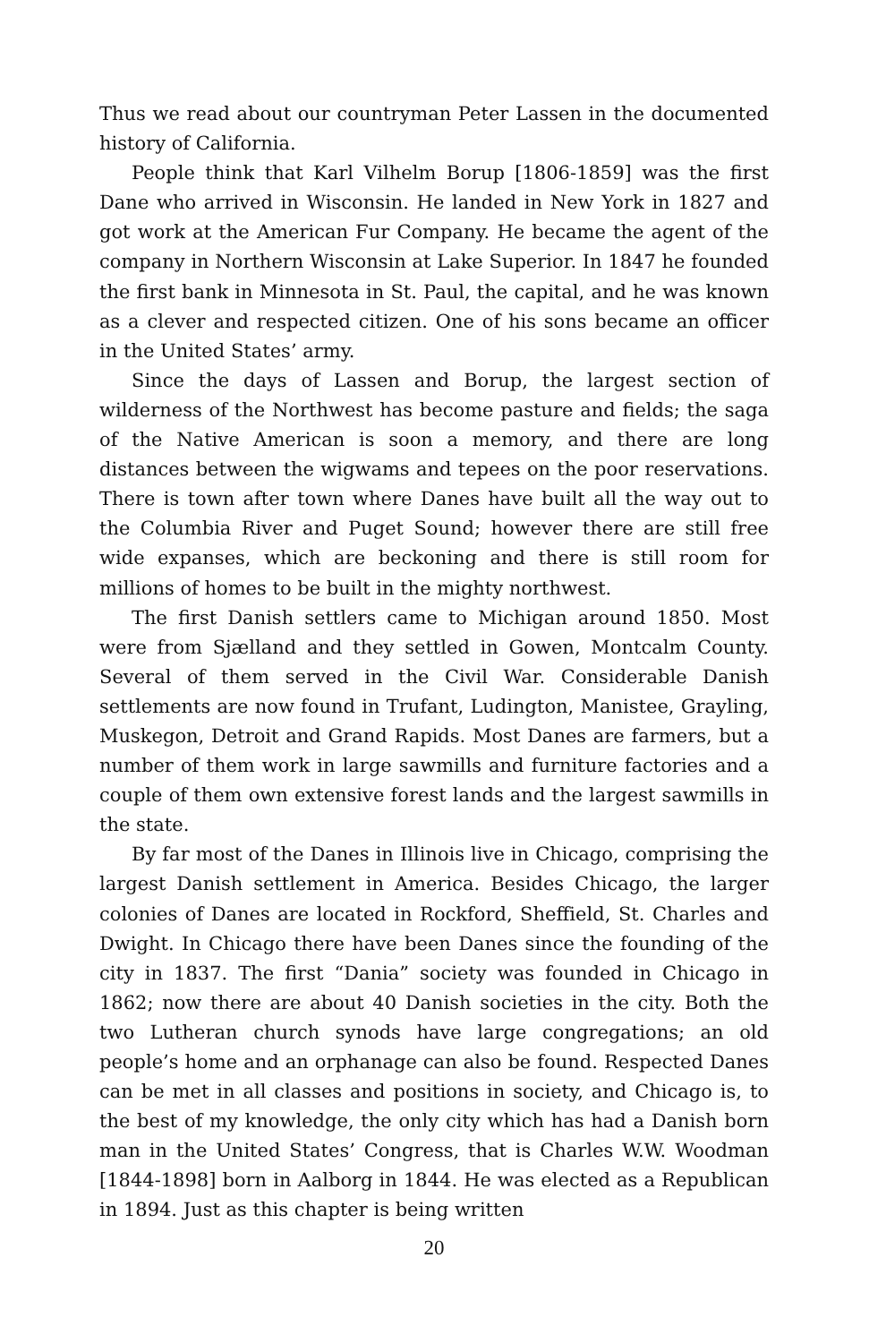Thus we read about our countryman Peter Lassen in the documented history of California.
People think that Karl Vilhelm Borup [1806-1859] was the first Dane who arrived in Wisconsin. He landed in New York in 1827 and got work at the American Fur Company. He became the agent of the company in Northern Wisconsin at Lake Superior. In 1847 he founded the first bank in Minnesota in St. Paul, the capital, and he was known as a clever and respected citizen. One of his sons became an officer in the United States’ army.
Since the days of Lassen and Borup, the largest section of wilderness of the Northwest has become pasture and fields; the saga of the Native American is soon a memory, and there are long distances between the wigwams and tepees on the poor reservations. There is town after town where Danes have built all the way out to the Columbia River and Puget Sound; however there are still free wide expanses, which are beckoning and there is still room for millions of homes to be built in the mighty northwest.
The first Danish settlers came to Michigan around 1850. Most were from Sjælland and they settled in Gowen, Montcalm County. Several of them served in the Civil War. Considerable Danish settlements are now found in Trufant, Ludington, Manistee, Grayling, Muskegon, Detroit and Grand Rapids. Most Danes are farmers, but a number of them work in large sawmills and furniture factories and a couple of them own extensive forest lands and the largest sawmills in the state.
By far most of the Danes in Illinois live in Chicago, comprising the largest Danish settlement in America. Besides Chicago, the larger colonies of Danes are located in Rockford, Sheffield, St. Charles and Dwight. In Chicago there have been Danes since the founding of the city in 1837. The first “Dania” society was founded in Chicago in 1862; now there are about 40 Danish societies in the city. Both the two Lutheran church synods have large congregations; an old people’s home and an orphanage can also be found. Respected Danes can be met in all classes and positions in society, and Chicago is, to the best of my knowledge, the only city which has had a Danish born man in the United States’ Congress, that is Charles W.W. Woodman [1844-1898] born in Aalborg in 1844. He was elected as a Republican in 1894. Just as this chapter is being written
20